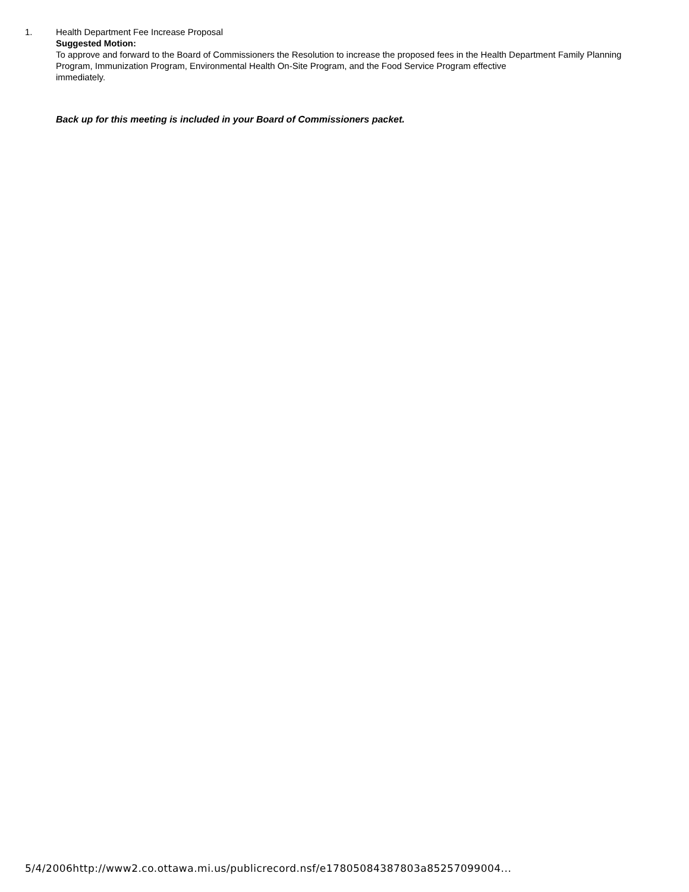1. Health Department Fee Increase Proposal
Suggested Motion:
To approve and forward to the Board of Commissioners the Resolution to increase the proposed fees in the Health Department Family Planning Program, Immunization Program, Environmental Health On-Site Program, and the Food Service Program effective
immediately.
Back up for this meeting is included in your Board of Commissioners packet.
5/4/2006http://www2.co.ottawa.mi.us/publicrecord.nsf/e17805084387803a85257099004...